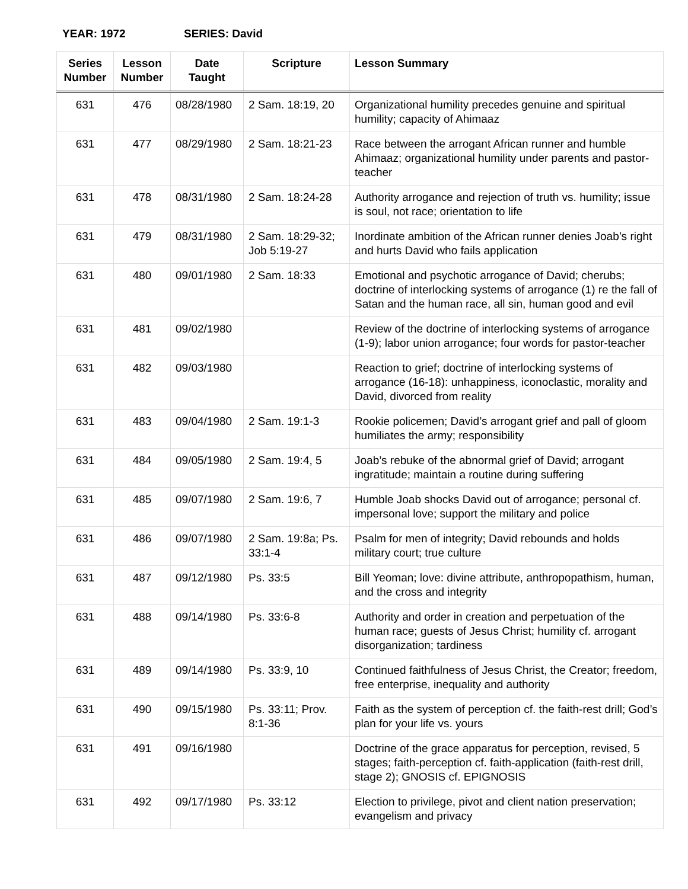YEAR: 1972 SERIES: David
| Series Number | Lesson Number | Date Taught | Scripture | Lesson Summary |
| --- | --- | --- | --- | --- |
| 631 | 476 | 08/28/1980 | 2 Sam. 18:19, 20 | Organizational humility precedes genuine and spiritual humility; capacity of Ahimaaz |
| 631 | 477 | 08/29/1980 | 2 Sam. 18:21-23 | Race between the arrogant African runner and humble Ahimaaz; organizational humility under parents and pastor-teacher |
| 631 | 478 | 08/31/1980 | 2 Sam. 18:24-28 | Authority arrogance and rejection of truth vs. humility; issue is soul, not race; orientation to life |
| 631 | 479 | 08/31/1980 | 2 Sam. 18:29-32; Job 5:19-27 | Inordinate ambition of the African runner denies Joab’s right and hurts David who fails application |
| 631 | 480 | 09/01/1980 | 2 Sam. 18:33 | Emotional and psychotic arrogance of David; cherubs; doctrine of interlocking systems of arrogance (1) re the fall of Satan and the human race, all sin, human good and evil |
| 631 | 481 | 09/02/1980 | | Review of the doctrine of interlocking systems of arrogance (1-9); labor union arrogance; four words for pastor-teacher |
| 631 | 482 | 09/03/1980 | | Reaction to grief; doctrine of interlocking systems of arrogance (16-18): unhappiness, iconoclastic, morality and David, divorced from reality |
| 631 | 483 | 09/04/1980 | 2 Sam. 19:1-3 | Rookie policemen; David’s arrogant grief and pall of gloom humiliates the army; responsibility |
| 631 | 484 | 09/05/1980 | 2 Sam. 19:4, 5 | Joab’s rebuke of the abnormal grief of David; arrogant ingratitude; maintain a routine during suffering |
| 631 | 485 | 09/07/1980 | 2 Sam. 19:6, 7 | Humble Joab shocks David out of arrogance; personal cf. impersonal love; support the military and police |
| 631 | 486 | 09/07/1980 | 2 Sam. 19:8a; Ps. 33:1-4 | Psalm for men of integrity; David rebounds and holds military court; true culture |
| 631 | 487 | 09/12/1980 | Ps. 33:5 | Bill Yeoman; love: divine attribute, anthropopathism, human, and the cross and integrity |
| 631 | 488 | 09/14/1980 | Ps. 33:6-8 | Authority and order in creation and perpetuation of the human race; guests of Jesus Christ; humility cf. arrogant disorganization; tardiness |
| 631 | 489 | 09/14/1980 | Ps. 33:9, 10 | Continued faithfulness of Jesus Christ, the Creator; freedom, free enterprise, inequality and authority |
| 631 | 490 | 09/15/1980 | Ps. 33:11; Prov. 8:1-36 | Faith as the system of perception cf. the faith-rest drill; God’s plan for your life vs. yours |
| 631 | 491 | 09/16/1980 | | Doctrine of the grace apparatus for perception, revised, 5 stages; faith-perception cf. faith-application (faith-rest drill, stage 2); GNOSIS cf. EPIGNOSIS |
| 631 | 492 | 09/17/1980 | Ps. 33:12 | Election to privilege, pivot and client nation preservation; evangelism and privacy |